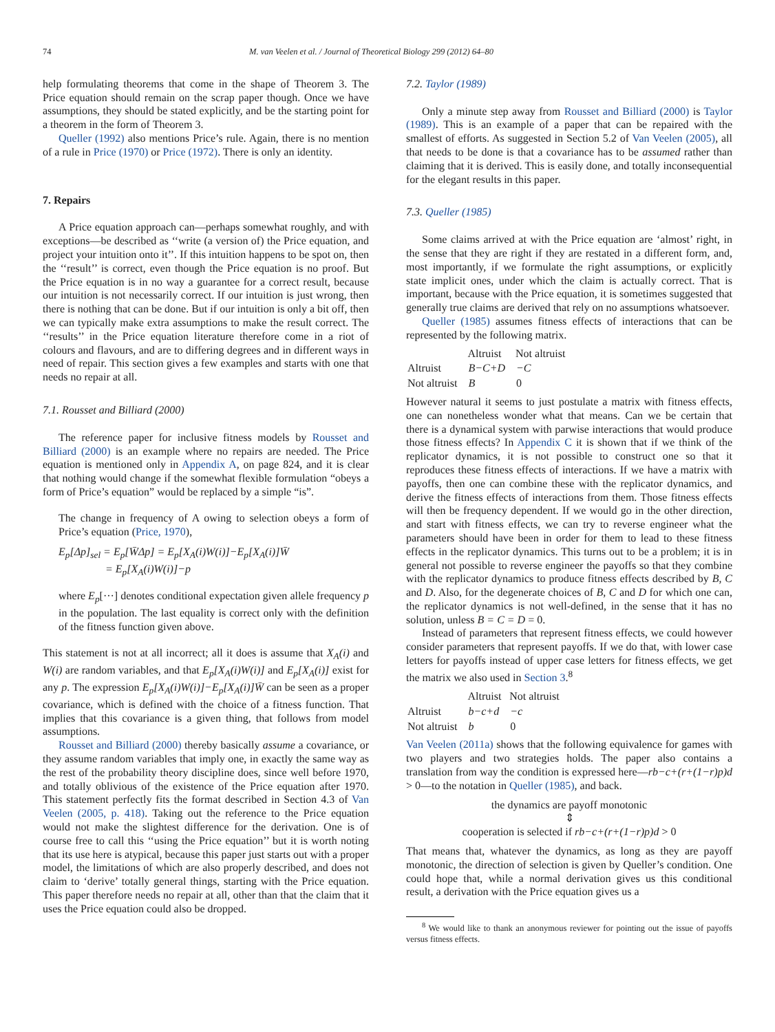74 M. van Veelen et al. / Journal of Theoretical Biology 299 (2012) 64–80
help formulating theorems that come in the shape of Theorem 3. The Price equation should remain on the scrap paper though. Once we have assumptions, they should be stated explicitly, and be the starting point for a theorem in the form of Theorem 3.
Queller (1992) also mentions Price’s rule. Again, there is no mention of a rule in Price (1970) or Price (1972). There is only an identity.
7. Repairs
A Price equation approach can—perhaps somewhat roughly, and with exceptions—be described as ‘‘write (a version of) the Price equation, and project your intuition onto it’’. If this intuition happens to be spot on, then the ‘‘result’’ is correct, even though the Price equation is no proof. But the Price equation is in no way a guarantee for a correct result, because our intuition is not necessarily correct. If our intuition is just wrong, then there is nothing that can be done. But if our intuition is only a bit off, then we can typically make extra assumptions to make the result correct. The ‘‘results’’ in the Price equation literature therefore come in a riot of colours and flavours, and are to differing degrees and in different ways in need of repair. This section gives a few examples and starts with one that needs no repair at all.
7.1. Rousset and Billiard (2000)
The reference paper for inclusive fitness models by Rousset and Billiard (2000) is an example where no repairs are needed. The Price equation is mentioned only in Appendix A, on page 824, and it is clear that nothing would change if the somewhat flexible formulation “obeys a form of Price’s equation” would be replaced by a simple “is”.
The change in frequency of A owing to selection obeys a form of Price’s equation (Price, 1970),
E<sub>p</sub>[Δp]<sub>sel</sub> = E<sub>p</sub>[W̄Δp] = E<sub>p</sub>[X<sub>A</sub>(i)W(i)]−E<sub>p</sub>[X<sub>A</sub>(i)]W̄
= E<sub>p</sub>[X<sub>A</sub>(i)W(i)]−p
where E<sub>p</sub>[···] denotes conditional expectation given allele frequency p in the population. The last equality is correct only with the definition of the fitness function given above.
This statement is not at all incorrect; all it does is assume that X<sub>A</sub>(i) and W(i) are random variables, and that E<sub>p</sub>[X<sub>A</sub>(i)W(i)] and E<sub>p</sub>[X<sub>A</sub>(i)] exist for any p. The expression E<sub>p</sub>[X<sub>A</sub>(i)W(i)]−E<sub>p</sub>[X<sub>A</sub>(i)]W̄ can be seen as a proper covariance, which is defined with the choice of a fitness function. That implies that this covariance is a given thing, that follows from model assumptions.
Rousset and Billiard (2000) thereby basically assume a covariance, or they assume random variables that imply one, in exactly the same way as the rest of the probability theory discipline does, since well before 1970, and totally oblivious of the existence of the Price equation after 1970. This statement perfectly fits the format described in Section 4.3 of Van Veelen (2005, p. 418). Taking out the reference to the Price equation would not make the slightest difference for the derivation. One is of course free to call this ‘‘using the Price equation’’ but it is worth noting that its use here is atypical, because this paper just starts out with a proper model, the limitations of which are also properly described, and does not claim to ‘derive’ totally general things, starting with the Price equation. This paper therefore needs no repair at all, other than that the claim that it uses the Price equation could also be dropped.
7.2. Taylor (1989)
Only a minute step away from Rousset and Billiard (2000) is Taylor (1989). This is an example of a paper that can be repaired with the smallest of efforts. As suggested in Section 5.2 of Van Veelen (2005), all that needs to be done is that a covariance has to be assumed rather than claiming that it is derived. This is easily done, and totally inconsequential for the elegant results in this paper.
7.3. Queller (1985)
Some claims arrived at with the Price equation are ‘almost’ right, in the sense that they are right if they are restated in a different form, and, most importantly, if we formulate the right assumptions, or explicitly state implicit ones, under which the claim is actually correct. That is important, because with the Price equation, it is sometimes suggested that generally true claims are derived that rely on no assumptions whatsoever.
Queller (1985) assumes fitness effects of interactions that can be represented by the following matrix.
| | Altruist | Not altruist |
| --- | --- | --- |
| Altruist | B−C+D | −C |
| Not altruist | B | 0 |
However natural it seems to just postulate a matrix with fitness effects, one can nonetheless wonder what that means. Can we be certain that there is a dynamical system with parwise interactions that would produce those fitness effects? In Appendix C it is shown that if we think of the replicator dynamics, it is not possible to construct one so that it reproduces these fitness effects of interactions. If we have a matrix with payoffs, then one can combine these with the replicator dynamics, and derive the fitness effects of interactions from them. Those fitness effects will then be frequency dependent. If we would go in the other direction, and start with fitness effects, we can try to reverse engineer what the parameters should have been in order for them to lead to these fitness effects in the replicator dynamics. This turns out to be a problem; it is in general not possible to reverse engineer the payoffs so that they combine with the replicator dynamics to produce fitness effects described by B, C and D. Also, for the degenerate choices of B, C and D for which one can, the replicator dynamics is not well-defined, in the sense that it has no solution, unless B = C = D = 0.
Instead of parameters that represent fitness effects, we could however consider parameters that represent payoffs. If we do that, with lower case letters for payoffs instead of upper case letters for fitness effects, we get the matrix we also used in Section 3.<sup>8</sup>
| | Altruist | Not altruist |
| --- | --- | --- |
| Altruist | b−c+d | −c |
| Not altruist | b | 0 |
Van Veelen (2011a) shows that the following equivalence for games with two players and two strategies holds. The paper also contains a translation from way the condition is expressed here—rb−c+(r+(1−r)p)d > 0—to the notation in Queller (1985), and back.
the dynamics are payoff monotonic
⇕
cooperation is selected if rb−c+(r+(1−r)p)d > 0
That means that, whatever the dynamics, as long as they are payoff monotonic, the direction of selection is given by Queller’s condition. One could hope that, while a normal derivation gives us this conditional result, a derivation with the Price equation gives us a
<sup>8</sup> We would like to thank an anonymous reviewer for pointing out the issue of payoffs versus fitness effects.